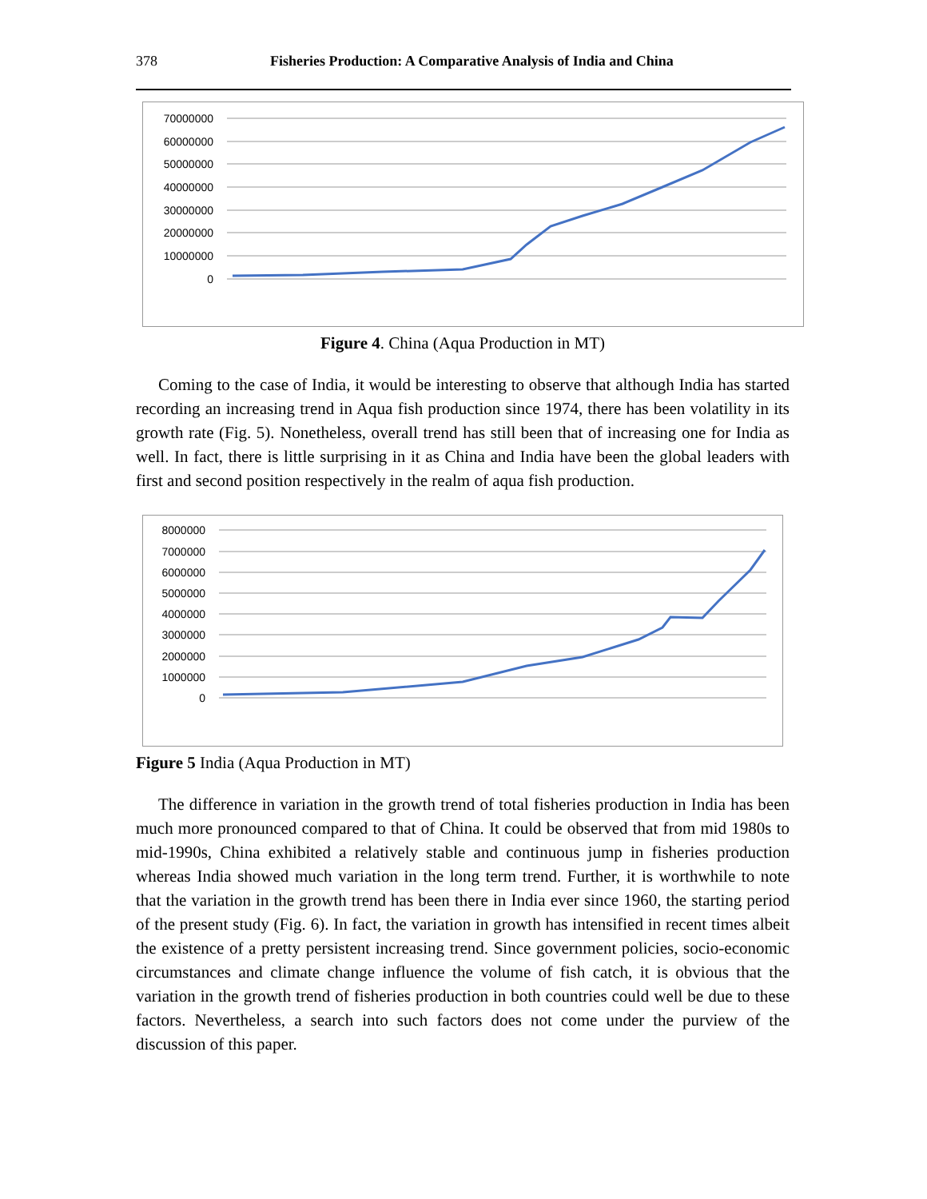378 Fisheries Production: A Comparative Analysis of India and China
70000000
60000000
50000000
40000000
30000000
20000000
10000000
0
Figure 4. China (Aqua Production in MT)
Coming to the case of India, it would be interesting to observe that although India has started recording an increasing trend in Aqua fish production since 1974, there has been volatility in its growth rate (Fig. 5). Nonetheless, overall trend has still been that of increasing one for India as well. In fact, there is little surprising in it as China and India have been the global leaders with first and second position respectively in the realm of aqua fish production.
8000000
7000000
6000000
5000000
4000000
3000000
2000000
1000000
0
Figure 5 India (Aqua Production in MT)
The difference in variation in the growth trend of total fisheries production in India has been much more pronounced compared to that of China. It could be observed that from mid 1980s to mid-1990s, China exhibited a relatively stable and continuous jump in fisheries production whereas India showed much variation in the long term trend. Further, it is worthwhile to note that the variation in the growth trend has been there in India ever since 1960, the starting period of the present study (Fig. 6). In fact, the variation in growth has intensified in recent times albeit the existence of a pretty persistent increasing trend. Since government policies, socio-economic circumstances and climate change influence the volume of fish catch, it is obvious that the variation in the growth trend of fisheries production in both countries could well be due to these factors. Nevertheless, a search into such factors does not come under the purview of the discussion of this paper.